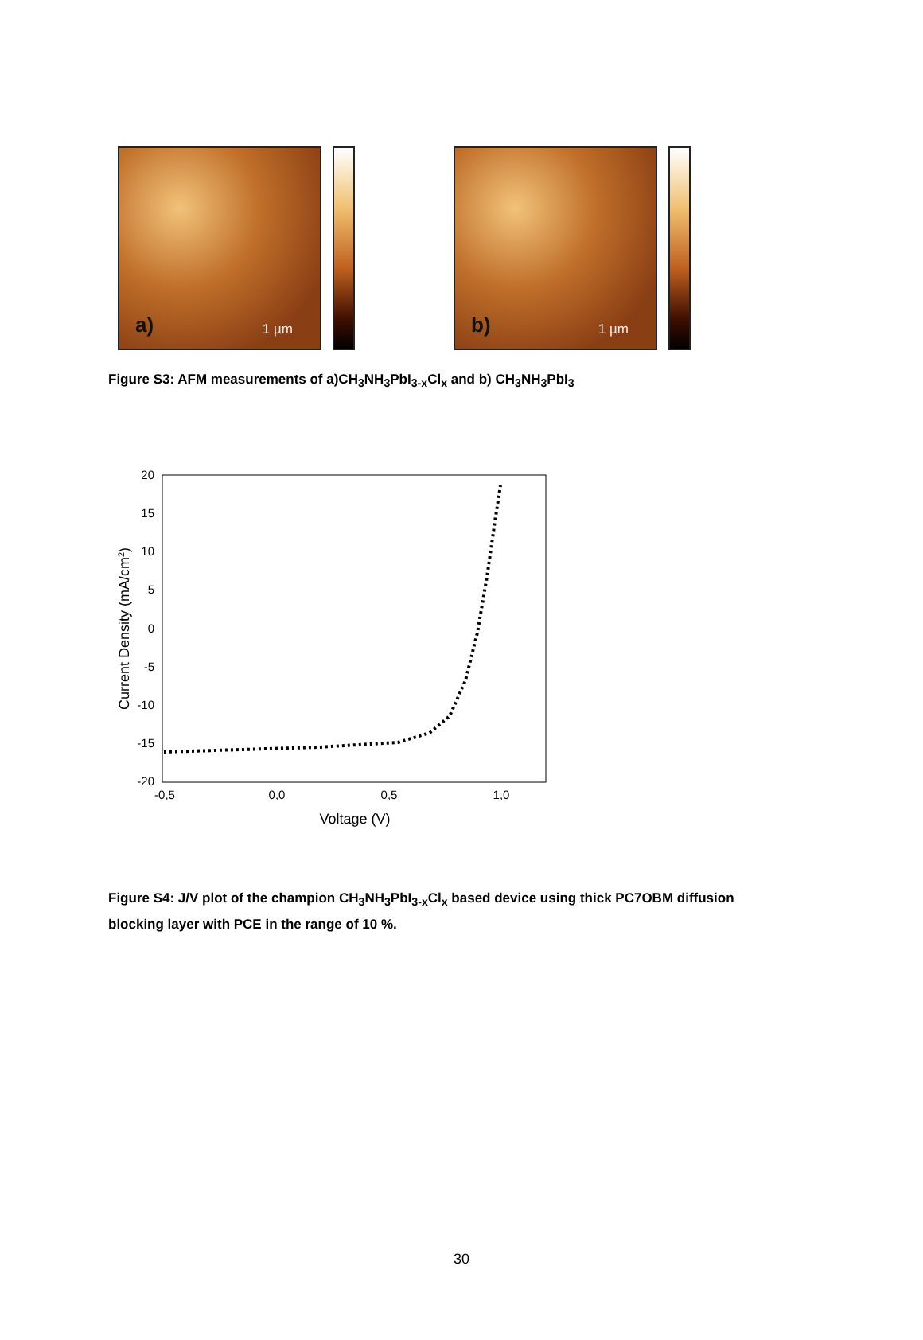a) 1 µm
b) 1 µm
Figure S3: AFM measurements of a)CH<sub>3</sub>NH<sub>3</sub>PbI<sub>3-x</sub>Cl<sub>x</sub> and b) CH<sub>3</sub>NH<sub>3</sub>PbI<sub>3</sub>
20
15
10
5
0
-5
-10
-15
-20
-0,5
0,0
0,5
1,0
Voltage (V)
Current Density (mA/cm2)
Figure S4: J/V plot of the champion CH<sub>3</sub>NH<sub>3</sub>PbI<sub>3-x</sub>Cl<sub>x</sub> based device using thick PC7OBM diffusion blocking layer with PCE in the range of 10 %.
30